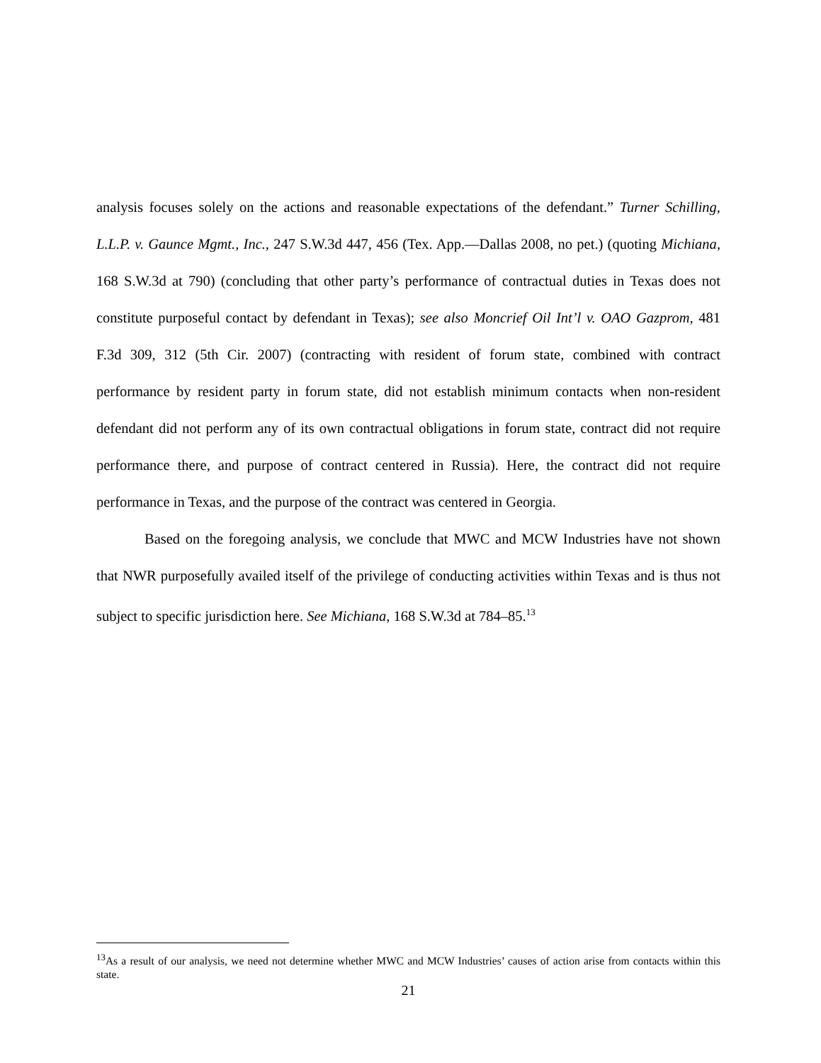analysis focuses solely on the actions and reasonable expectations of the defendant.” Turner Schilling, L.L.P. v. Gaunce Mgmt., Inc., 247 S.W.3d 447, 456 (Tex. App.—Dallas 2008, no pet.) (quoting Michiana, 168 S.W.3d at 790) (concluding that other party’s performance of contractual duties in Texas does not constitute purposeful contact by defendant in Texas); see also Moncrief Oil Int’l v. OAO Gazprom, 481 F.3d 309, 312 (5th Cir. 2007) (contracting with resident of forum state, combined with contract performance by resident party in forum state, did not establish minimum contacts when non-resident defendant did not perform any of its own contractual obligations in forum state, contract did not require performance there, and purpose of contract centered in Russia). Here, the contract did not require performance in Texas, and the purpose of the contract was centered in Georgia.
Based on the foregoing analysis, we conclude that MWC and MCW Industries have not shown that NWR purposefully availed itself of the privilege of conducting activities within Texas and is thus not subject to specific jurisdiction here. See Michiana, 168 S.W.3d at 784–85.<sup>13</sup>
<sup>13</sup> As a result of our analysis, we need not determine whether MWC and MCW Industries’ causes of action arise from contacts within this state.
21